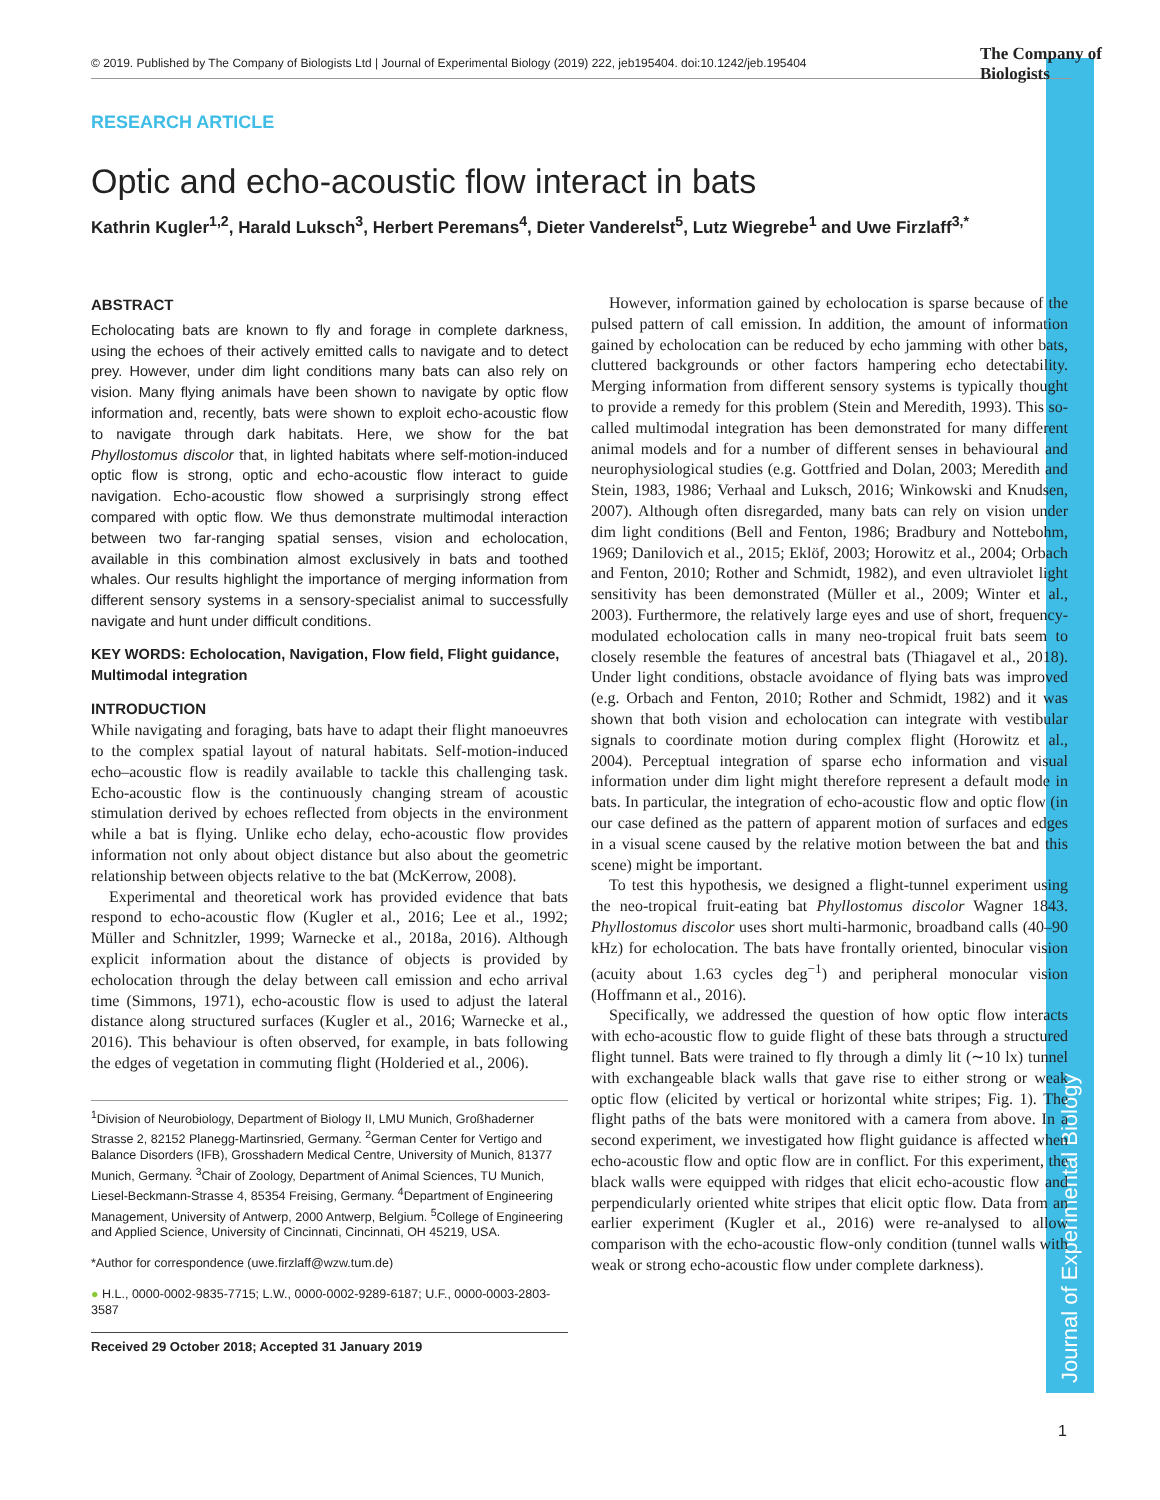Journal of Experimental Biology
© 2019. Published by The Company of Biologists Ltd | Journal of Experimental Biology (2019) 222, jeb195404. doi:10.1242/jeb.195404
The Company of
Biologists
RESEARCH ARTICLE
Optic and echo-acoustic flow interact in bats
Kathrin Kugler<sup>1,2</sup>, Harald Luksch<sup>3</sup>, Herbert Peremans<sup>4</sup>, Dieter Vanderelst<sup>5</sup>, Lutz Wiegrebe<sup>1</sup> and Uwe Firzlaff<sup>3,*</sup>
ABSTRACT
Echolocating bats are known to fly and forage in complete darkness, using the echoes of their actively emitted calls to navigate and to detect prey. However, under dim light conditions many bats can also rely on vision. Many flying animals have been shown to navigate by optic flow information and, recently, bats were shown to exploit echo-acoustic flow to navigate through dark habitats. Here, we show for the bat Phyllostomus discolor that, in lighted habitats where self-motion-induced optic flow is strong, optic and echo-acoustic flow interact to guide navigation. Echo-acoustic flow showed a surprisingly strong effect compared with optic flow. We thus demonstrate multimodal interaction between two far-ranging spatial senses, vision and echolocation, available in this combination almost exclusively in bats and toothed whales. Our results highlight the importance of merging information from different sensory systems in a sensory-specialist animal to successfully navigate and hunt under difficult conditions.
KEY WORDS: Echolocation, Navigation, Flow field, Flight guidance, Multimodal integration
INTRODUCTION
While navigating and foraging, bats have to adapt their flight manoeuvres to the complex spatial layout of natural habitats. Self-motion-induced echo–acoustic flow is readily available to tackle this challenging task. Echo-acoustic flow is the continuously changing stream of acoustic stimulation derived by echoes reflected from objects in the environment while a bat is flying. Unlike echo delay, echo-acoustic flow provides information not only about object distance but also about the geometric relationship between objects relative to the bat (McKerrow, 2008).
Experimental and theoretical work has provided evidence that bats respond to echo-acoustic flow (Kugler et al., 2016; Lee et al., 1992; Müller and Schnitzler, 1999; Warnecke et al., 2018a, 2016). Although explicit information about the distance of objects is provided by echolocation through the delay between call emission and echo arrival time (Simmons, 1971), echo-acoustic flow is used to adjust the lateral distance along structured surfaces (Kugler et al., 2016; Warnecke et al., 2016). This behaviour is often observed, for example, in bats following the edges of vegetation in commuting flight (Holderied et al., 2006).
<sup>1</sup> Division of Neurobiology, Department of Biology II, LMU Munich, Großhaderner Strasse 2, 82152 Planegg-Martinsried, Germany. <sup>2</sup>German Center for Vertigo and Balance Disorders (IFB), Grosshadern Medical Centre, University of Munich, 81377 Munich, Germany. <sup>3</sup>Chair of Zoology, Department of Animal Sciences, TU Munich, Liesel-Beckmann-Strasse 4, 85354 Freising, Germany. <sup>4</sup>Department of Engineering Management, University of Antwerp, 2000 Antwerp, Belgium. <sup>5</sup>College of Engineering and Applied Science, University of Cincinnati, Cincinnati, OH 45219, USA.
*Author for correspondence (uwe.firzlaff@wzw.tum.de)
● H.L., 0000-0002-9835-7715; L.W., 0000-0002-9289-6187; U.F., 0000-0003-2803-3587
Received 29 October 2018; Accepted 31 January 2019
However, information gained by echolocation is sparse because of the pulsed pattern of call emission. In addition, the amount of information gained by echolocation can be reduced by echo jamming with other bats, cluttered backgrounds or other factors hampering echo detectability. Merging information from different sensory systems is typically thought to provide a remedy for this problem (Stein and Meredith, 1993). This so-called multimodal integration has been demonstrated for many different animal models and for a number of different senses in behavioural and neurophysiological studies (e.g. Gottfried and Dolan, 2003; Meredith and Stein, 1983, 1986; Verhaal and Luksch, 2016; Winkowski and Knudsen, 2007). Although often disregarded, many bats can rely on vision under dim light conditions (Bell and Fenton, 1986; Bradbury and Nottebohm, 1969; Danilovich et al., 2015; Eklöf, 2003; Horowitz et al., 2004; Orbach and Fenton, 2010; Rother and Schmidt, 1982), and even ultraviolet light sensitivity has been demonstrated (Müller et al., 2009; Winter et al., 2003). Furthermore, the relatively large eyes and use of short, frequency-modulated echolocation calls in many neo-tropical fruit bats seem to closely resemble the features of ancestral bats (Thiagavel et al., 2018). Under light conditions, obstacle avoidance of flying bats was improved (e.g. Orbach and Fenton, 2010; Rother and Schmidt, 1982) and it was shown that both vision and echolocation can integrate with vestibular signals to coordinate motion during complex flight (Horowitz et al., 2004). Perceptual integration of sparse echo information and visual information under dim light might therefore represent a default mode in bats. In particular, the integration of echo-acoustic flow and optic flow (in our case defined as the pattern of apparent motion of surfaces and edges in a visual scene caused by the relative motion between the bat and this scene) might be important.
To test this hypothesis, we designed a flight-tunnel experiment using the neo-tropical fruit-eating bat Phyllostomus discolor Wagner 1843. Phyllostomus discolor uses short multi-harmonic, broadband calls (40–90 kHz) for echolocation. The bats have frontally oriented, binocular vision (acuity about 1.63 cycles deg<sup>−1</sup>) and peripheral monocular vision (Hoffmann et al., 2016).
Specifically, we addressed the question of how optic flow interacts with echo-acoustic flow to guide flight of these bats through a structured flight tunnel. Bats were trained to fly through a dimly lit (∼10 lx) tunnel with exchangeable black walls that gave rise to either strong or weak optic flow (elicited by vertical or horizontal white stripes; Fig. 1). The flight paths of the bats were monitored with a camera from above. In a second experiment, we investigated how flight guidance is affected when echo-acoustic flow and optic flow are in conflict. For this experiment, the black walls were equipped with ridges that elicit echo-acoustic flow and perpendicularly oriented white stripes that elicit optic flow. Data from an earlier experiment (Kugler et al., 2016) were re-analysed to allow comparison with the echo-acoustic flow-only condition (tunnel walls with weak or strong echo-acoustic flow under complete darkness).
1